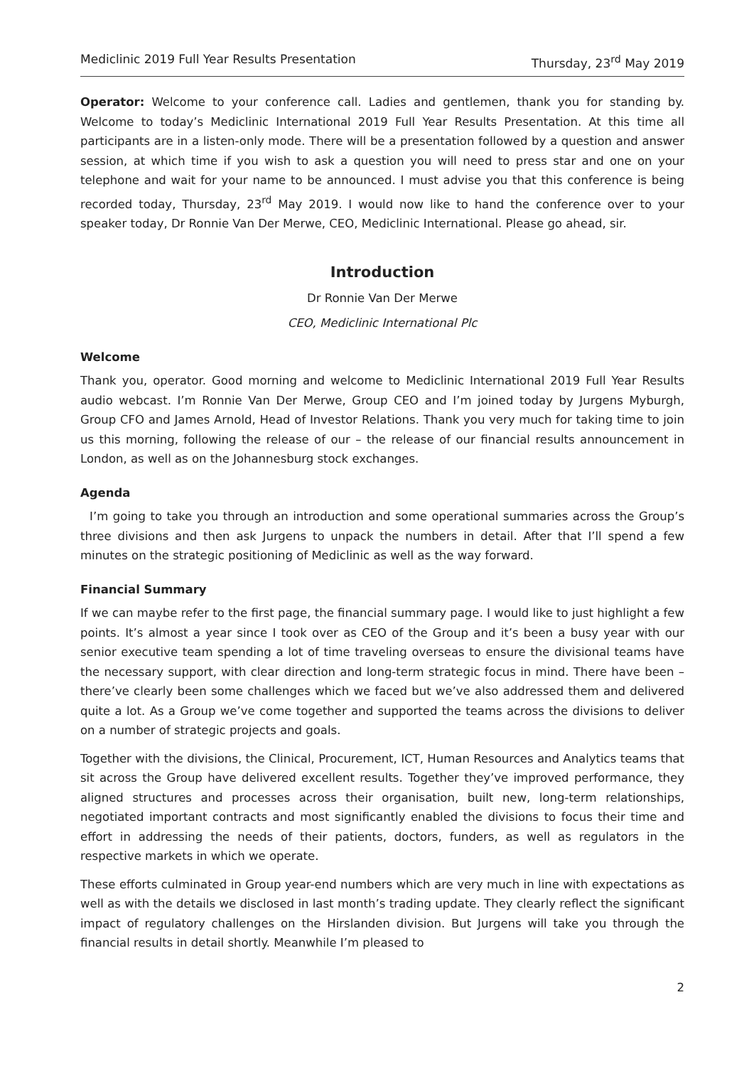Mediclinic 2019 Full Year Results Presentation Thursday, 23<sup>rd</sup> May 2019
Operator: Welcome to your conference call. Ladies and gentlemen, thank you for standing by. Welcome to today’s Mediclinic International 2019 Full Year Results Presentation. At this time all participants are in a listen-only mode. There will be a presentation followed by a question and answer session, at which time if you wish to ask a question you will need to press star and one on your telephone and wait for your name to be announced. I must advise you that this conference is being recorded today, Thursday, 23<sup>rd</sup> May 2019. I would now like to hand the conference over to your speaker today, Dr Ronnie Van Der Merwe, CEO, Mediclinic International. Please go ahead, sir.
Introduction
Dr Ronnie Van Der Merwe
CEO, Mediclinic International Plc
Welcome
Thank you, operator. Good morning and welcome to Mediclinic International 2019 Full Year Results audio webcast. I’m Ronnie Van Der Merwe, Group CEO and I’m joined today by Jurgens Myburgh, Group CFO and James Arnold, Head of Investor Relations. Thank you very much for taking time to join us this morning, following the release of our – the release of our financial results announcement in London, as well as on the Johannesburg stock exchanges.
Agenda
I’m going to take you through an introduction and some operational summaries across the Group’s three divisions and then ask Jurgens to unpack the numbers in detail. After that I’ll spend a few minutes on the strategic positioning of Mediclinic as well as the way forward.
Financial Summary
If we can maybe refer to the first page, the financial summary page. I would like to just highlight a few points. It’s almost a year since I took over as CEO of the Group and it’s been a busy year with our senior executive team spending a lot of time traveling overseas to ensure the divisional teams have the necessary support, with clear direction and long-term strategic focus in mind. There have been – there’ve clearly been some challenges which we faced but we’ve also addressed them and delivered quite a lot. As a Group we’ve come together and supported the teams across the divisions to deliver on a number of strategic projects and goals.
Together with the divisions, the Clinical, Procurement, ICT, Human Resources and Analytics teams that sit across the Group have delivered excellent results. Together they’ve improved performance, they aligned structures and processes across their organisation, built new, long-term relationships, negotiated important contracts and most significantly enabled the divisions to focus their time and effort in addressing the needs of their patients, doctors, funders, as well as regulators in the respective markets in which we operate.
These efforts culminated in Group year-end numbers which are very much in line with expectations as well as with the details we disclosed in last month’s trading update. They clearly reflect the significant impact of regulatory challenges on the Hirslanden division. But Jurgens will take you through the financial results in detail shortly. Meanwhile I’m pleased to
2